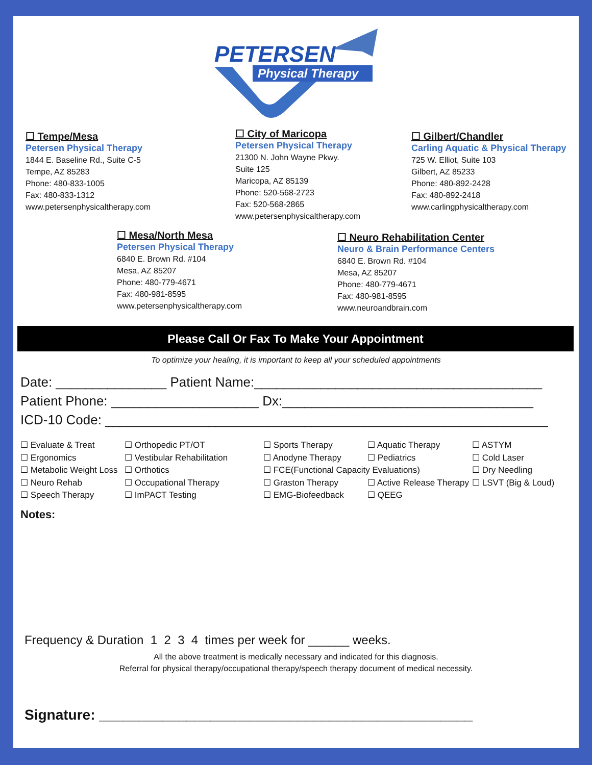PETERSEN
Physical Therapy
☐ Tempe/Mesa
Petersen Physical Therapy
1844 E. Baseline Rd., Suite C-5
Tempe, AZ 85283
Phone: 480-833-1005
Fax: 480-833-1312
www.petersenphysicaltherapy.com
☐ City of Maricopa
Petersen Physical Therapy
21300 N. John Wayne Pkwy.
Suite 125
Maricopa, AZ 85139
Phone: 520-568-2723
Fax: 520-568-2865
www.petersenphysicaltherapy.com
☐ Gilbert/Chandler
Carling Aquatic & Physical Therapy
725 W. Elliot, Suite 103
Gilbert, AZ 85233
Phone: 480-892-2428
Fax: 480-892-2418
www.carlingphysicaltherapy.com
☐ Mesa/North Mesa
Petersen Physical Therapy
6840 E. Brown Rd. #104
Mesa, AZ 85207
Phone: 480-779-4671
Fax: 480-981-8595
www.petersenphysicaltherapy.com
☐ Neuro Rehabilitation Center
Neuro & Brain Performance Centers
6840 E. Brown Rd. #104
Mesa, AZ 85207
Phone: 480-779-4671
Fax: 480-981-8595
www.neuroandbrain.com
Please Call Or Fax To Make Your Appointment
To optimize your healing, it is important to keep all your scheduled appointments
Date: _______________ Patient Name:_______________________________________
Patient Phone: ____________________ Dx:__________________________________
ICD-10 Code: ____________________________________________________________
☐ Evaluate & Treat ☐ Orthopedic PT/OT ☐ Sports Therapy ☐ Aquatic Therapy ☐ ASTYM ☐ Ergonomics ☐ Vestibular Rehabilitation ☐ Anodyne Therapy ☐ Pediatrics ☐ Cold Laser ☐ Metabolic Weight Loss ☐ Orthotics ☐ FCE(Functional Capacity Evaluations) ☐ Dry Needling ☐ Neuro Rehab ☐ Occupational Therapy ☐ Graston Therapy ☐ Active Release Therapy ☐ LSVT (Big & Loud) ☐ Speech Therapy ☐ ImPACT Testing ☐ EMG-Biofeedback ☐ QEEG
Notes:
Frequency & Duration 1 2 3 4 times per week for ______ weeks.
All the above treatment is medically necessary and indicated for this diagnosis.
Referral for physical therapy/occupational therapy/speech therapy document of medical necessity.
Signature: _______________________________________________